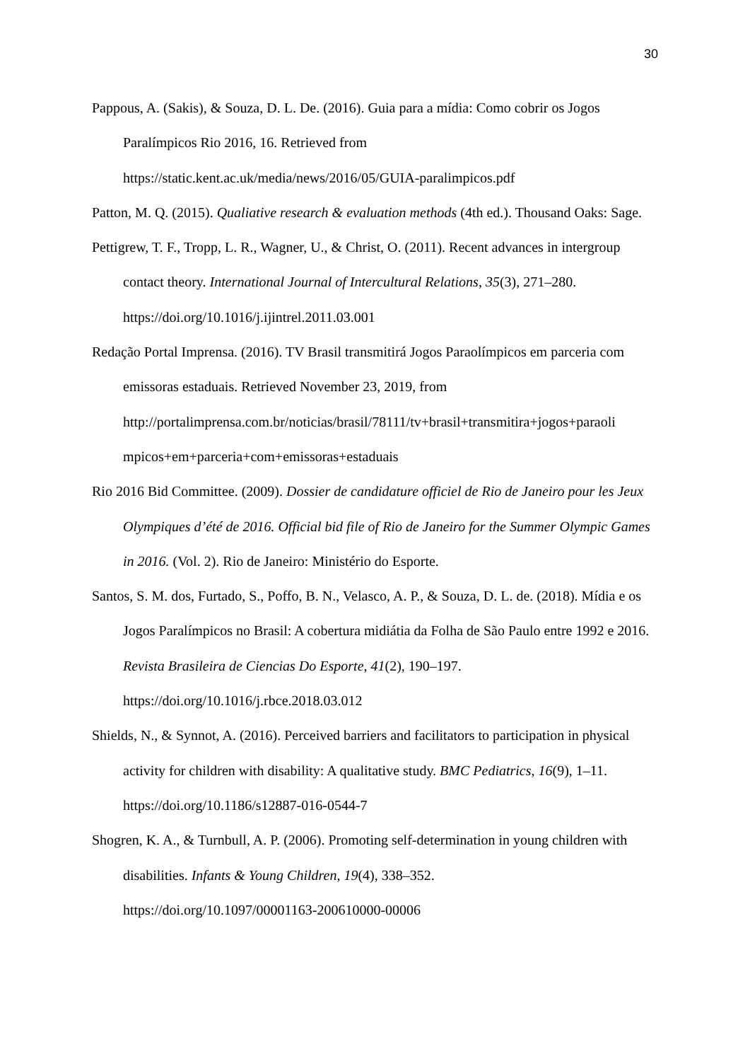30
Pappous, A. (Sakis), & Souza, D. L. De. (2016). Guia para a mídia: Como cobrir os Jogos Paralímpicos Rio 2016, 16. Retrieved from
https://static.kent.ac.uk/media/news/2016/05/GUIA-paralimpicos.pdf
Patton, M. Q. (2015). Qualiative research & evaluation methods (4th ed.). Thousand Oaks: Sage.
Pettigrew, T. F., Tropp, L. R., Wagner, U., & Christ, O. (2011). Recent advances in intergroup contact theory. International Journal of Intercultural Relations, 35(3), 271–280. https://doi.org/10.1016/j.ijintrel.2011.03.001
Redação Portal Imprensa. (2016). TV Brasil transmitirá Jogos Paraolímpicos em parceria com emissoras estaduais. Retrieved November 23, 2019, from http://portalimprensa.com.br/noticias/brasil/78111/tv+brasil+transmitira+jogos+paraoli mpicos+em+parceria+com+emissoras+estaduais
Rio 2016 Bid Committee. (2009). Dossier de candidature officiel de Rio de Janeiro pour les Jeux Olympiques d’été de 2016. Official bid file of Rio de Janeiro for the Summer Olympic Games in 2016. (Vol. 2). Rio de Janeiro: Ministério do Esporte.
Santos, S. M. dos, Furtado, S., Poffo, B. N., Velasco, A. P., & Souza, D. L. de. (2018). Mídia e os Jogos Paralímpicos no Brasil: A cobertura midiátia da Folha de São Paulo entre 1992 e 2016. Revista Brasileira de Ciencias Do Esporte, 41(2), 190–197. https://doi.org/10.1016/j.rbce.2018.03.012
Shields, N., & Synnot, A. (2016). Perceived barriers and facilitators to participation in physical activity for children with disability: A qualitative study. BMC Pediatrics, 16(9), 1–11. https://doi.org/10.1186/s12887-016-0544-7
Shogren, K. A., & Turnbull, A. P. (2006). Promoting self-determination in young children with disabilities. Infants & Young Children, 19(4), 338–352.
https://doi.org/10.1097/00001163-200610000-00006